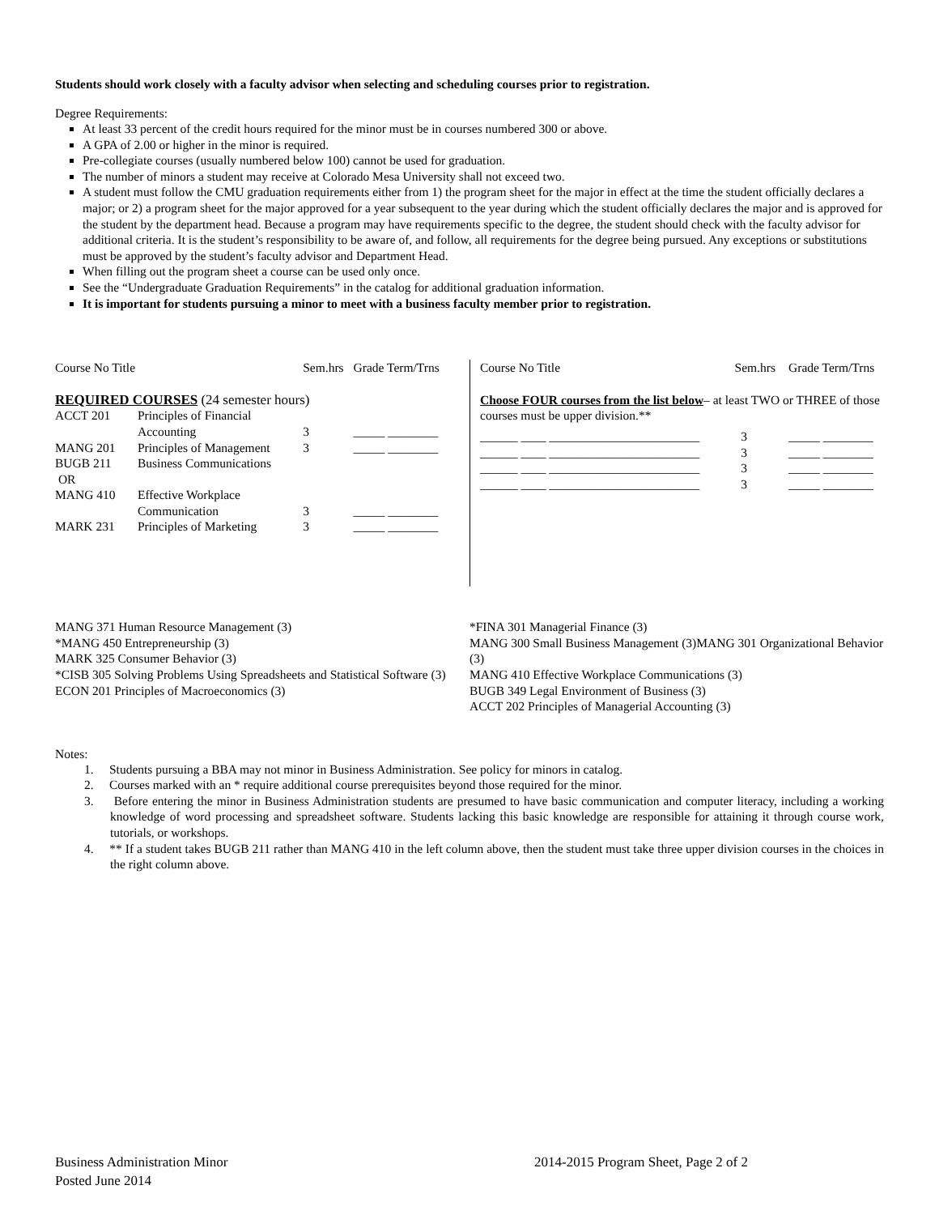Students should work closely with a faculty advisor when selecting and scheduling courses prior to registration.
Degree Requirements:
At least 33 percent of the credit hours required for the minor must be in courses numbered 300 or above.
A GPA of 2.00 or higher in the minor is required.
Pre-collegiate courses (usually numbered below 100) cannot be used for graduation.
The number of minors a student may receive at Colorado Mesa University shall not exceed two.
A student must follow the CMU graduation requirements either from 1) the program sheet for the major in effect at the time the student officially declares a major; or 2) a program sheet for the major approved for a year subsequent to the year during which the student officially declares the major and is approved for the student by the department head. Because a program may have requirements specific to the degree, the student should check with the faculty advisor for additional criteria. It is the student’s responsibility to be aware of, and follow, all requirements for the degree being pursued. Any exceptions or substitutions must be approved by the student’s faculty advisor and Department Head.
When filling out the program sheet a course can be used only once.
See the “Undergraduate Graduation Requirements” in the catalog for additional graduation information.
It is important for students pursuing a minor to meet with a business faculty member prior to registration.
| Course No Title | | Sem.hrs | Grade Term/Trns |
| --- | --- | --- | --- |
| REQUIRED COURSES (24 semester hours) | | | |
| ACCT 201 | Principles of Financial Accounting | 3 | _____ ________ |
| MANG 201 | Principles of Management | 3 | _____ ________ |
| BUGB 211 OR | Business Communications | | |
| MANG 410 | Effective Workplace Communication | 3 | _____ ________ |
| MARK 231 | Principles of Marketing | 3 | _____ ________ |
| Course No Title | Sem.hrs | Grade Term/Trns |
| --- | --- | --- |
| Choose FOUR courses from the list below – at least TWO or THREE of those courses must be upper division.** | | |
| ______ ____ ________________________ | 3 | _____ ________ |
| ______ ____ ________________________ | 3 | _____ ________ |
| ______ ____ ________________________ | 3 | _____ ________ |
| ______ ____ ________________________ | 3 | _____ ________ |
MANG 371 Human Resource Management (3)
*MANG 450 Entrepreneurship (3)
MARK 325 Consumer Behavior (3)
*CISB 305 Solving Problems Using Spreadsheets and Statistical Software (3)
ECON 201 Principles of Macroeconomics (3)
*FINA 301 Managerial Finance (3)
MANG 300 Small Business Management (3)MANG 301 Organizational Behavior (3)
MANG 410 Effective Workplace Communications (3)
BUGB 349 Legal Environment of Business (3)
ACCT 202 Principles of Managerial Accounting (3)
Notes:
1. Students pursuing a BBA may not minor in Business Administration. See policy for minors in catalog.
2. Courses marked with an * require additional course prerequisites beyond those required for the minor.
3. Before entering the minor in Business Administration students are presumed to have basic communication and computer literacy, including a working knowledge of word processing and spreadsheet software. Students lacking this basic knowledge are responsible for attaining it through course work, tutorials, or workshops.
4. ** If a student takes BUGB 211 rather than MANG 410 in the left column above, then the student must take three upper division courses in the choices in the right column above.
Business Administration Minor
Posted June 2014
2014-2015 Program Sheet, Page 2 of 2